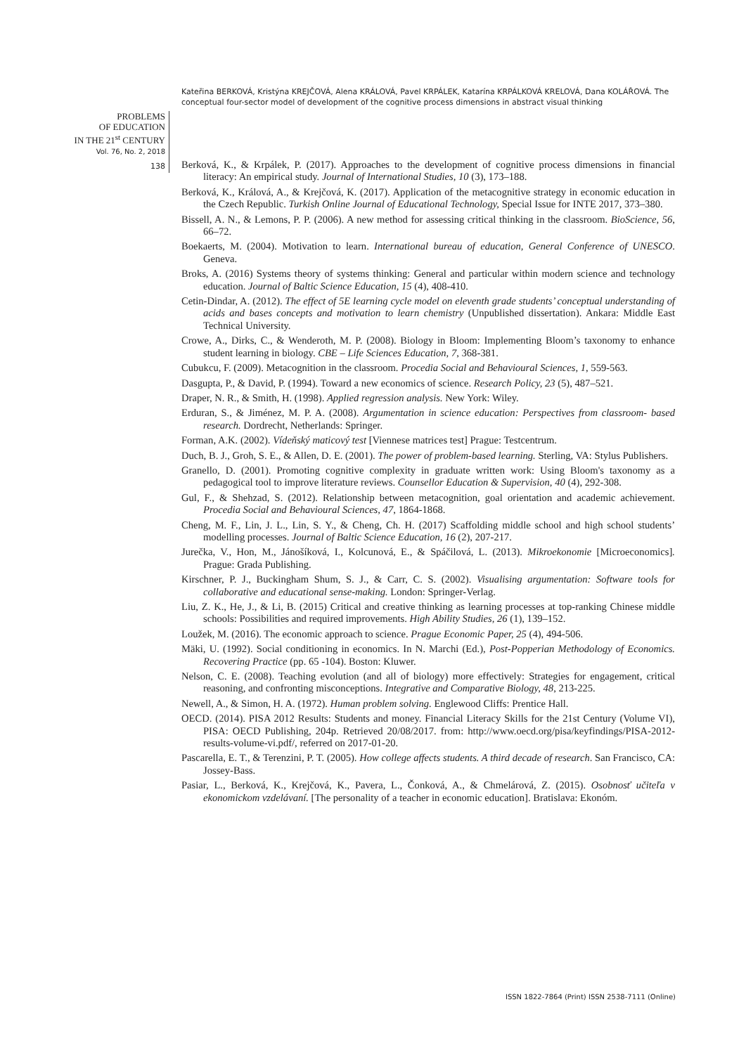Kateřina BERKOVÁ, Kristýna KREJČOVÁ, Alena KRÁLOVÁ, Pavel KRPÁLEK, Katarína KRPÁLKOVÁ KRELOVÁ, Dana KOLÁŘOVÁ. The conceptual four-sector model of development of the cognitive process dimensions in abstract visual thinking
PROBLEMS
OF EDUCATION
IN THE 21<sup>st</sup> CENTURY
Vol. 76, No. 2, 2018
138
Berková, K., & Krpálek, P. (2017). Approaches to the development of cognitive process dimensions in financial literacy: An empirical study. Journal of International Studies, 10 (3), 173–188.
Berková, K., Králová, A., & Krejčová, K. (2017). Application of the metacognitive strategy in economic education in the Czech Republic. Turkish Online Journal of Educational Technology, Special Issue for INTE 2017, 373–380.
Bissell, A. N., & Lemons, P. P. (2006). A new method for assessing critical thinking in the classroom. BioScience, 56, 66–72.
Boekaerts, M. (2004). Motivation to learn. International bureau of education, General Conference of UNESCO. Geneva.
Broks, A. (2016) Systems theory of systems thinking: General and particular within modern science and technology education. Journal of Baltic Science Education, 15 (4), 408-410.
Cetin-Dindar, A. (2012). The effect of 5E learning cycle model on eleventh grade students’ conceptual understanding of acids and bases concepts and motivation to learn chemistry (Unpublished dissertation). Ankara: Middle East Technical University.
Crowe, A., Dirks, C., & Wenderoth, M. P. (2008). Biology in Bloom: Implementing Bloom’s taxonomy to enhance student learning in biology. CBE – Life Sciences Education, 7, 368-381.
Cubukcu, F. (2009). Metacognition in the classroom. Procedia Social and Behavioural Sciences, 1, 559-563.
Dasgupta, P., & David, P. (1994). Toward a new economics of science. Research Policy, 23 (5), 487–521.
Draper, N. R., & Smith, H. (1998). Applied regression analysis. New York: Wiley.
Erduran, S., & Jiménez, M. P. A. (2008). Argumentation in science education: Perspectives from classroom- based research. Dordrecht, Netherlands: Springer.
Forman, A.K. (2002). Vídeňský maticový test [Viennese matrices test] Prague: Testcentrum.
Duch, B. J., Groh, S. E., & Allen, D. E. (2001). The power of problem-based learning. Sterling, VA: Stylus Publishers.
Granello, D. (2001). Promoting cognitive complexity in graduate written work: Using Bloom's taxonomy as a pedagogical tool to improve literature reviews. Counsellor Education & Supervision, 40 (4), 292-308.
Gul, F., & Shehzad, S. (2012). Relationship between metacognition, goal orientation and academic achievement. Procedia Social and Behavioural Sciences, 47, 1864-1868.
Cheng, M. F., Lin, J. L., Lin, S. Y., & Cheng, Ch. H. (2017) Scaffolding middle school and high school students’ modelling processes. Journal of Baltic Science Education, 16 (2), 207-217.
Jurečka, V., Hon, M., Jánošíková, I., Kolcunová, E., & Spáčilová, L. (2013). Mikroekonomie [Microeconomics]. Prague: Grada Publishing.
Kirschner, P. J., Buckingham Shum, S. J., & Carr, C. S. (2002). Visualising argumentation: Software tools for collaborative and educational sense-making. London: Springer-Verlag.
Liu, Z. K., He, J., & Li, B. (2015) Critical and creative thinking as learning processes at top-ranking Chinese middle schools: Possibilities and required improvements. High Ability Studies, 26 (1), 139–152.
Loužek, M. (2016). The economic approach to science. Prague Economic Paper, 25 (4), 494-506.
Mäki, U. (1992). Social conditioning in economics. In N. Marchi (Ed.), Post-Popperian Methodology of Economics. Recovering Practice (pp. 65 -104). Boston: Kluwer.
Nelson, C. E. (2008). Teaching evolution (and all of biology) more effectively: Strategies for engagement, critical reasoning, and confronting misconceptions. Integrative and Comparative Biology, 48, 213-225.
Newell, A., & Simon, H. A. (1972). Human problem solving. Englewood Cliffs: Prentice Hall.
OECD. (2014). PISA 2012 Results: Students and money. Financial Literacy Skills for the 21st Century (Volume VI), PISA: OECD Publishing, 204p. Retrieved 20/08/2017. from: http://www.oecd.org/pisa/keyfindings/PISA-2012-results-volume-vi.pdf/, referred on 2017-01-20.
Pascarella, E. T., & Terenzini, P. T. (2005). How college affects students. A third decade of research. San Francisco, CA: Jossey-Bass.
Pasiar, L., Berková, K., Krejčová, K., Pavera, L., Čonková, A., & Chmelárová, Z. (2015). Osobnosť učiteľa v ekonomickom vzdelávaní. [The personality of a teacher in economic education]. Bratislava: Ekonóm.
ISSN 1822-7864 (Print) ISSN 2538-7111 (Online)